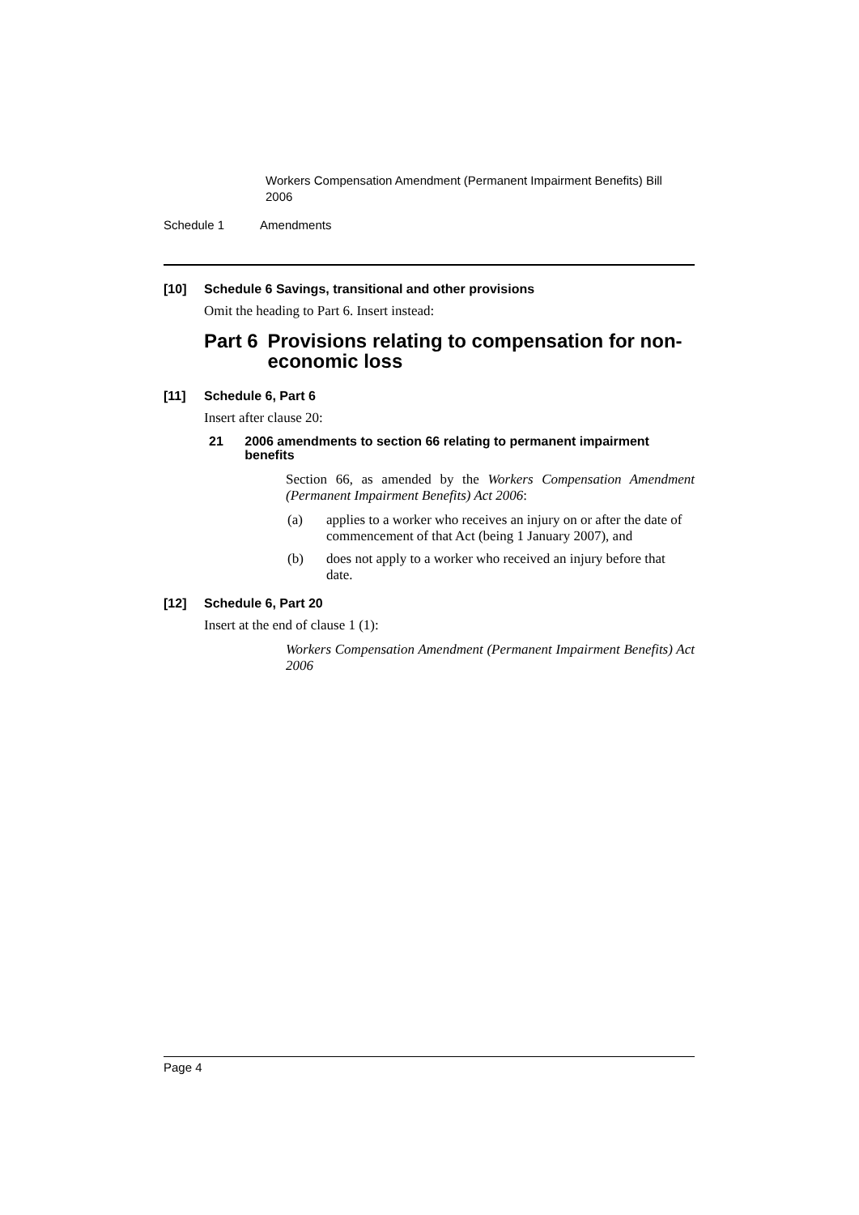Workers Compensation Amendment (Permanent Impairment Benefits) Bill 2006
Schedule 1 Amendments
[10] Schedule 6 Savings, transitional and other provisions
Omit the heading to Part 6. Insert instead:
Part 6 Provisions relating to compensation for non-economic loss
[11] Schedule 6, Part 6
Insert after clause 20:
21 2006 amendments to section 66 relating to permanent impairment benefits
Section 66, as amended by the Workers Compensation Amendment (Permanent Impairment Benefits) Act 2006:
(a) applies to a worker who receives an injury on or after the date of commencement of that Act (being 1 January 2007), and
(b) does not apply to a worker who received an injury before that date.
[12] Schedule 6, Part 20
Insert at the end of clause 1 (1):
Workers Compensation Amendment (Permanent Impairment Benefits) Act 2006
Page 4